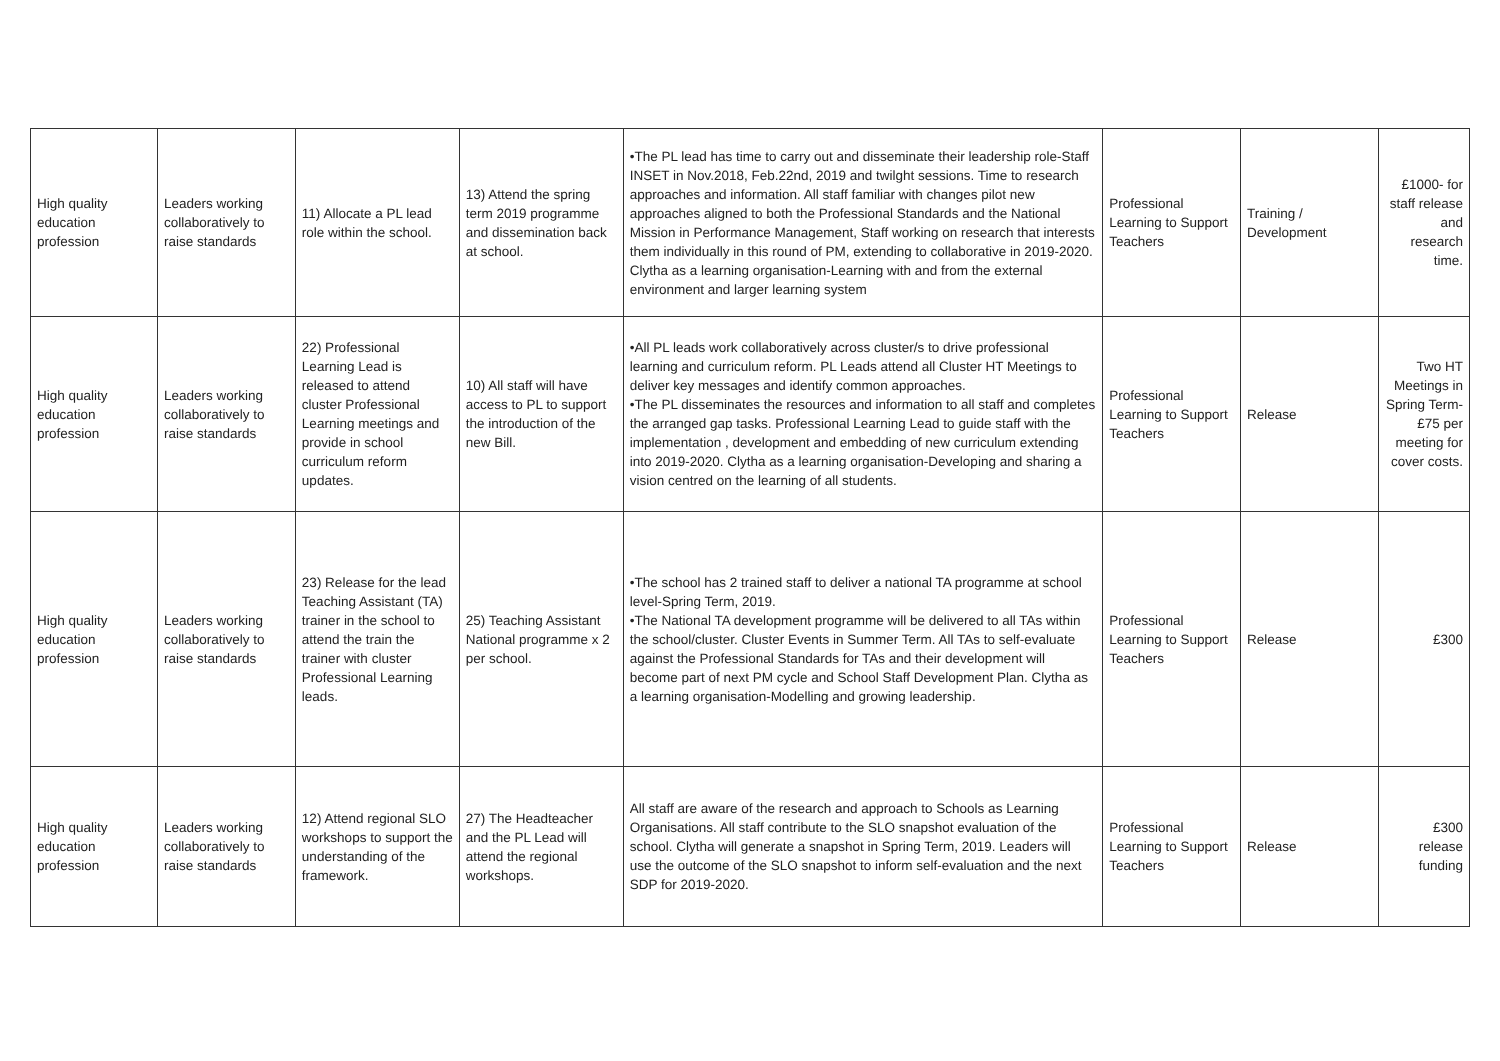| High quality education profession | Leaders working collaboratively to raise standards | 11) Allocate a PL lead role within the school. | 13) Attend the spring term 2019 programme and dissemination back at school. | •The PL lead has time to carry out and disseminate their leadership role-Staff INSET in Nov.2018, Feb.22nd, 2019 and twilght sessions. Time to research approaches and information. All staff familiar with changes pilot new approaches aligned to both the Professional Standards and the National Mission in Performance Management, Staff working on research that interests them individually in this round of PM, extending to collaborative in 2019-2020. Clytha as a learning organisation-Learning with and from the external environment and larger learning system | Professional Learning to Support Teachers | Training / Development | £1000- for staff release and research time. |
| High quality education profession | Leaders working collaboratively to raise standards | 22) Professional Learning Lead is released to attend cluster Professional Learning meetings and provide in school curriculum reform updates. | 10) All staff will have access to PL to support the introduction of the new Bill. | •All PL leads work collaboratively across cluster/s to drive professional learning and curriculum reform. PL Leads attend all Cluster HT Meetings to deliver key messages and identify common approaches. •The PL disseminates the resources and information to all staff and completes the arranged gap tasks. Professional Learning Lead to guide staff with the implementation , development and embedding of new curriculum extending into 2019-2020. Clytha as a learning organisation-Developing and sharing a vision centred on the learning of all students. | Professional Learning to Support Teachers | Release | Two HT Meetings in Spring Term-£75 per meeting for cover costs. |
| High quality education profession | Leaders working collaboratively to raise standards | 23) Release for the lead Teaching Assistant (TA) trainer in the school to attend the train the trainer with cluster Professional Learning leads. | 25) Teaching Assistant National programme x 2 per school. | •The school has 2 trained staff to deliver a national TA programme at school level-Spring Term, 2019. •The National TA development programme will be delivered to all TAs within the school/cluster. Cluster Events in Summer Term. All TAs to self-evaluate against the Professional Standards for TAs and their development will become part of next PM cycle and School Staff Development Plan. Clytha as a learning organisation-Modelling and growing leadership. | Professional Learning to Support Teachers | Release | £300 |
| High quality education profession | Leaders working collaboratively to raise standards | 12) Attend regional SLO workshops to support the understanding of the framework. | 27) The Headteacher and the PL Lead will attend the regional workshops. | All staff are aware of the research and approach to Schools as Learning Organisations. All staff contribute to the SLO snapshot evaluation of the school. Clytha will generate a snapshot in Spring Term, 2019. Leaders will use the outcome of the SLO snapshot to inform self-evaluation and the next SDP for 2019-2020. | Professional Learning to Support Teachers | Release | £300 release funding |